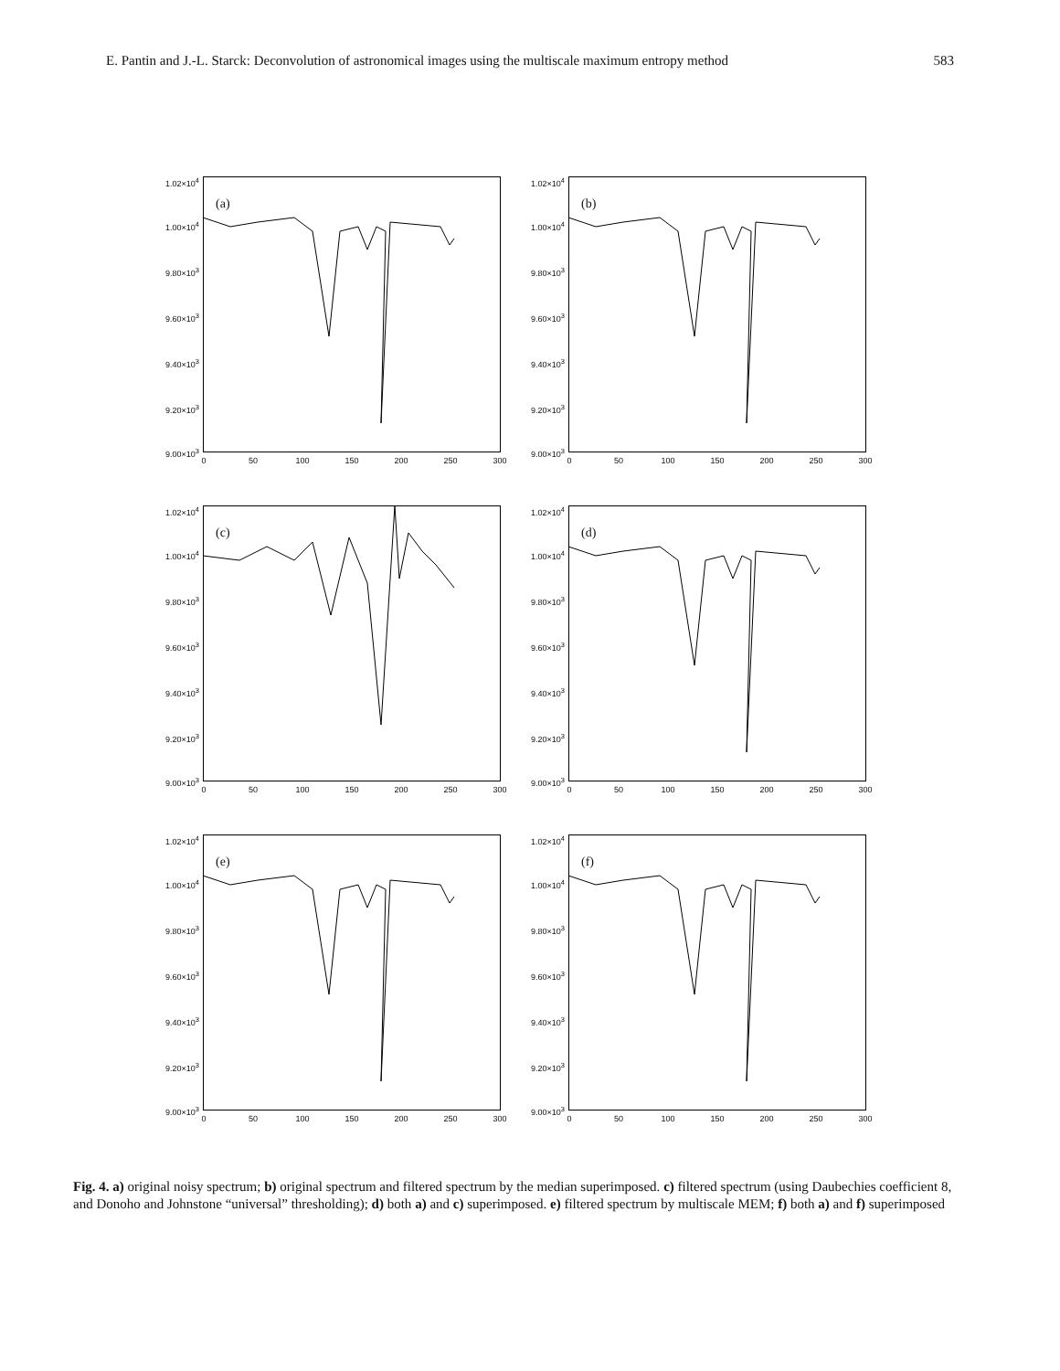E. Pantin and J.-L. Starck: Deconvolution of astronomical images using the multiscale maximum entropy method 583
(a)
1.02×10<sup>4</sup>
1.00×10<sup>4</sup>
9.80×10<sup>3</sup>
9.60×10<sup>3</sup>
9.40×10<sup>3</sup>
9.20×10<sup>3</sup>
9.00×10<sup>3</sup>
0 50 100 150 200 250 300
(b)
1.02×10<sup>4</sup>
1.00×10<sup>4</sup>
9.80×10<sup>3</sup>
9.60×10<sup>3</sup>
9.40×10<sup>3</sup>
9.20×10<sup>3</sup>
9.00×10<sup>3</sup>
0 50 100 150 200 250 300
(c)
1.02×10<sup>4</sup>
1.00×10<sup>4</sup>
9.80×10<sup>3</sup>
9.60×10<sup>3</sup>
9.40×10<sup>3</sup>
9.20×10<sup>3</sup>
9.00×10<sup>3</sup>
0 50 100 150 200 250 300
(d)
1.02×10<sup>4</sup>
1.00×10<sup>4</sup>
9.80×10<sup>3</sup>
9.60×10<sup>3</sup>
9.40×10<sup>3</sup>
9.20×10<sup>3</sup>
9.00×10<sup>3</sup>
0 50 100 150 200 250 300
(e)
1.02×10<sup>4</sup>
1.00×10<sup>4</sup>
9.80×10<sup>3</sup>
9.60×10<sup>3</sup>
9.40×10<sup>3</sup>
9.20×10<sup>3</sup>
9.00×10<sup>3</sup>
0 50 100 150 200 250 300
(f)
1.02×10<sup>4</sup>
1.00×10<sup>4</sup>
9.80×10<sup>3</sup>
9.60×10<sup>3</sup>
9.40×10<sup>3</sup>
9.20×10<sup>3</sup>
9.00×10<sup>3</sup>
0 50 100 150 200 250 300
Fig. 4. a) original noisy spectrum; b) original spectrum and filtered spectrum by the median superimposed. c) filtered spectrum (using Daubechies coefficient 8, and Donoho and Johnstone “universal” thresholding); d) both a) and c) superimposed. e) filtered spectrum by multiscale MEM; f) both a) and f) superimposed